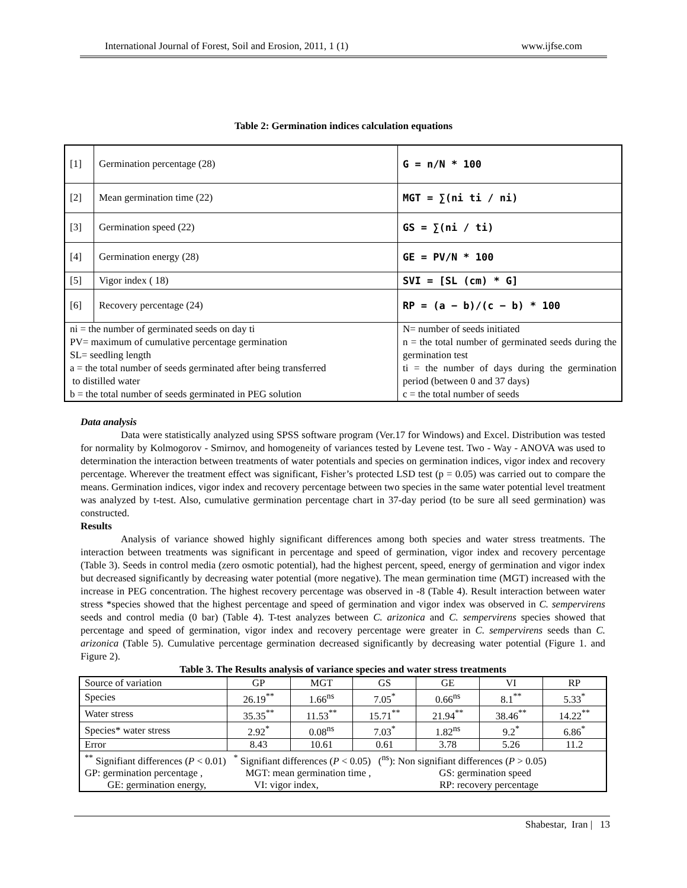International Journal of Forest, Soil and Erosion, 2011, 1 (1) www.ijfse.com
Table 2: Germination indices calculation equations
| [1] | Germination percentage (28) | G = n/N * 100 |
| [2] | Mean germination time (22) | MGT = ∑(ni ti / ni) |
| [3] | Germination speed (22) | GS = ∑(ni / ti) |
| [4] | Germination energy (28) | GE = PV/N * 100 |
| [5] | Vigor index ( 18) | SVI = [SL (cm) * G] |
| [6] | Recovery percentage (24) | RP = (a − b)/(c − b) * 100 |
| ni = the number of germinated seeds on day ti PV= maximum of cumulative percentage germination SL= seedling length a = the total number of seeds germinated after being transferred to distilled water b = the total number of seeds germinated in PEG solution | | N= number of seeds initiated n = the total number of germinated seeds during the germination test ti = the number of days during the germination period (between 0 and 37 days) c = the total number of seeds |
Data analysis
Data were statistically analyzed using SPSS software program (Ver.17 for Windows) and Excel. Distribution was tested for normality by Kolmogorov - Smirnov, and homogeneity of variances tested by Levene test. Two - Way - ANOVA was used to determination the interaction between treatments of water potentials and species on germination indices, vigor index and recovery percentage. Wherever the treatment effect was significant, Fisher’s protected LSD test (p = 0.05) was carried out to compare the means. Germination indices, vigor index and recovery percentage between two species in the same water potential level treatment was analyzed by t-test. Also, cumulative germination percentage chart in 37-day period (to be sure all seed germination) was constructed.
Results
Analysis of variance showed highly significant differences among both species and water stress treatments. The interaction between treatments was significant in percentage and speed of germination, vigor index and recovery percentage (Table 3). Seeds in control media (zero osmotic potential), had the highest percent, speed, energy of germination and vigor index but decreased significantly by decreasing water potential (more negative). The mean germination time (MGT) increased with the increase in PEG concentration. The highest recovery percentage was observed in -8 (Table 4). Result interaction between water stress *species showed that the highest percentage and speed of germination and vigor index was observed in C. sempervirens seeds and control media (0 bar) (Table 4). T-test analyzes between C. arizonica and C. sempervirens species showed that percentage and speed of germination, vigor index and recovery percentage were greater in C. sempervirens seeds than C. arizonica (Table 5). Cumulative percentage germination decreased significantly by decreasing water potential (Figure 1. and Figure 2).
Table 3. The Results analysis of variance species and water stress treatments
| Source of variation | GP | MGT | GS | GE | VI | RP |
| Species | 26.19<sup>**</sup> | 1.66<sup>ns</sup> | 7.05<sup>*</sup> | 0.66<sup>ns</sup> | 8.1<sup>**</sup> | 5.33<sup>*</sup> |
| Water stress | 35.35<sup>**</sup> | 11.53<sup>**</sup> | 15.71<sup>**</sup> | 21.94<sup>**</sup> | 38.46<sup>**</sup> | 14.22<sup>**</sup> |
| Species* water stress | 2.92<sup>*</sup> | 0.08<sup>ns</sup> | 7.03<sup>*</sup> | 1.82<sup>ns</sup> | 9.2<sup>*</sup> | 6.86<sup>*</sup> |
| Error | 8.43 | 10.61 | 0.61 | 3.78 | 5.26 | 11.2 |
| <sup>**</sup> Signifiant differences ( P < 0.01) <sup>*</sup> Signifiant differences ( P < 0.05) (<sup>ns</sup>): Non signifiant differences ( P > 0.05) GP: germination percentage , MGT: mean germination time , GS: germination speed GE: germination energy, VI: vigor index, RP: recovery percentage | | | | | | |
Shabestar, Iran | 13